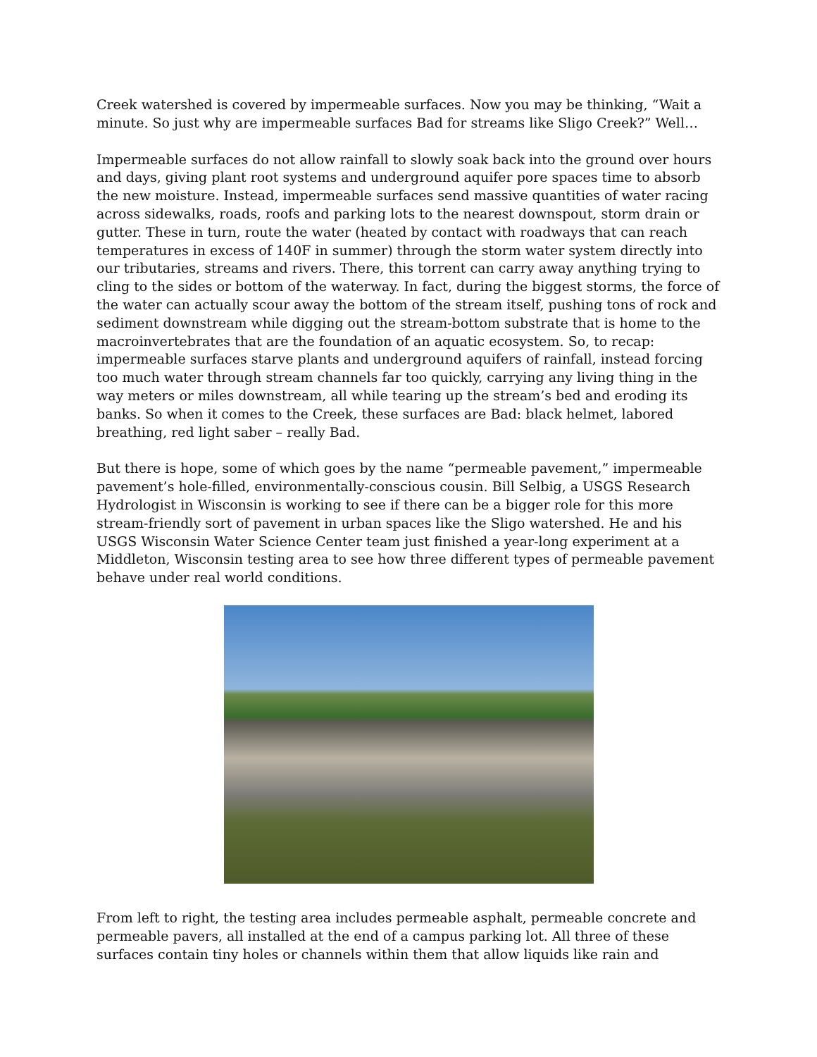Creek watershed is covered by impermeable surfaces. Now you may be thinking, “Wait a minute. So just why are impermeable surfaces Bad for streams like Sligo Creek?” Well…
Impermeable surfaces do not allow rainfall to slowly soak back into the ground over hours and days, giving plant root systems and underground aquifer pore spaces time to absorb the new moisture. Instead, impermeable surfaces send massive quantities of water racing across sidewalks, roads, roofs and parking lots to the nearest downspout, storm drain or gutter. These in turn, route the water (heated by contact with roadways that can reach temperatures in excess of 140F in summer) through the storm water system directly into our tributaries, streams and rivers. There, this torrent can carry away anything trying to cling to the sides or bottom of the waterway. In fact, during the biggest storms, the force of the water can actually scour away the bottom of the stream itself, pushing tons of rock and sediment downstream while digging out the stream-bottom substrate that is home to the macroinvertebrates that are the foundation of an aquatic ecosystem. So, to recap: impermeable surfaces starve plants and underground aquifers of rainfall, instead forcing too much water through stream channels far too quickly, carrying any living thing in the way meters or miles downstream, all while tearing up the stream’s bed and eroding its banks. So when it comes to the Creek, these surfaces are Bad: black helmet, labored breathing, red light saber – really Bad.
But there is hope, some of which goes by the name “permeable pavement,” impermeable pavement’s hole-filled, environmentally-conscious cousin. Bill Selbig, a USGS Research Hydrologist in Wisconsin is working to see if there can be a bigger role for this more stream-friendly sort of pavement in urban spaces like the Sligo watershed. He and his USGS Wisconsin Water Science Center team just finished a year-long experiment at a Middleton, Wisconsin testing area to see how three different types of permeable pavement behave under real world conditions.
From left to right, the testing area includes permeable asphalt, permeable concrete and permeable pavers, all installed at the end of a campus parking lot. All three of these surfaces contain tiny holes or channels within them that allow liquids like rain and